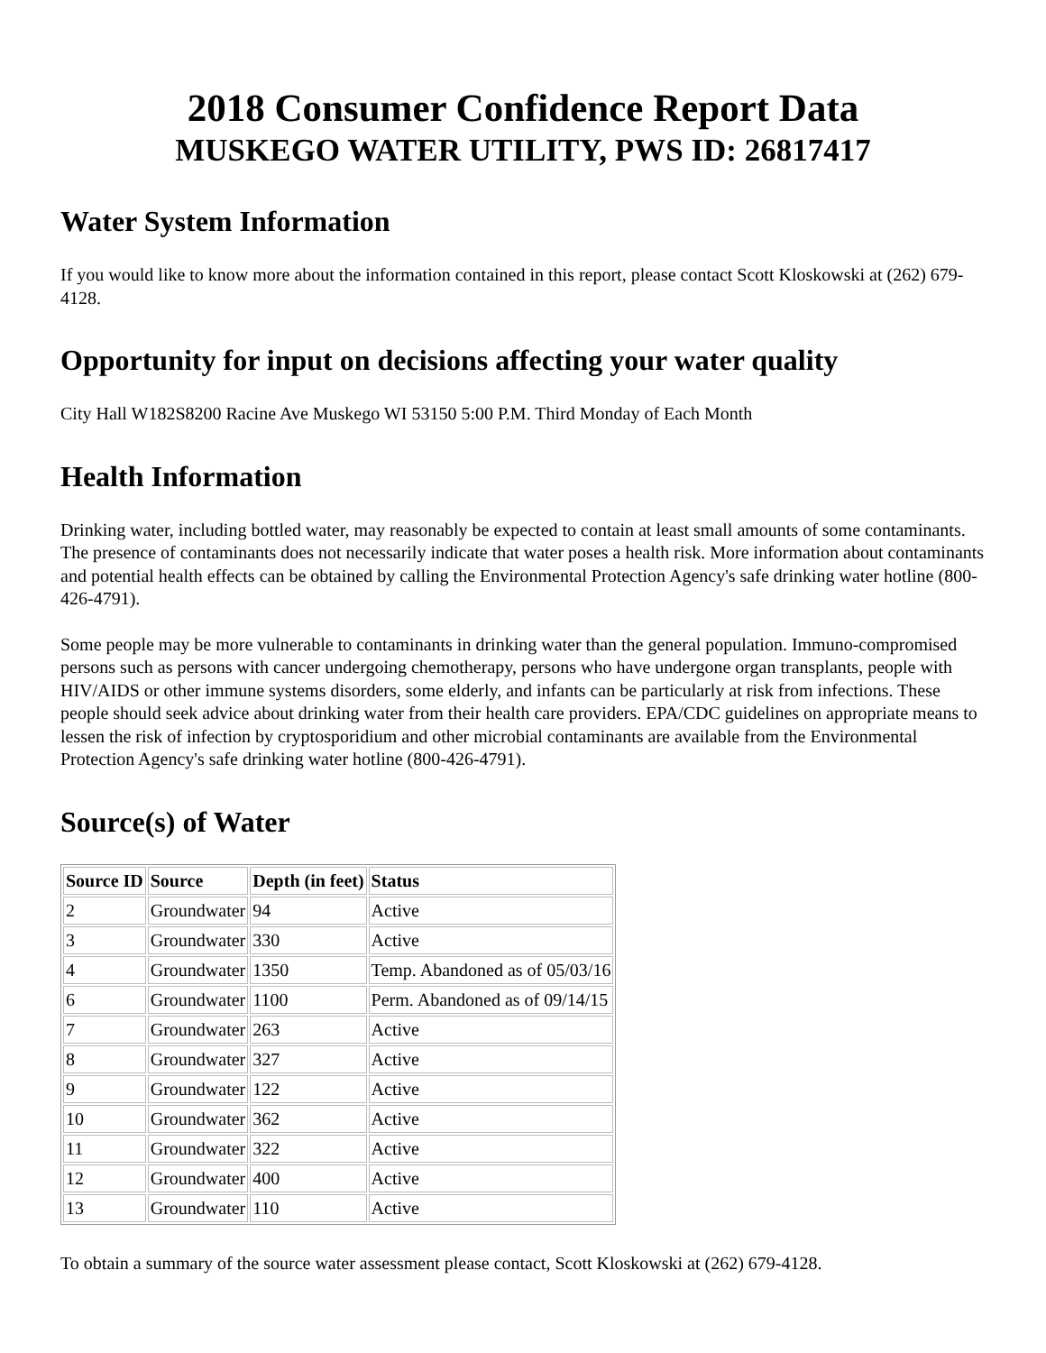2018 Consumer Confidence Report Data
MUSKEGO WATER UTILITY, PWS ID: 26817417
Water System Information
If you would like to know more about the information contained in this report, please contact Scott Kloskowski at (262) 679-4128.
Opportunity for input on decisions affecting your water quality
City Hall W182S8200 Racine Ave Muskego WI 53150 5:00 P.M. Third Monday of Each Month
Health Information
Drinking water, including bottled water, may reasonably be expected to contain at least small amounts of some contaminants. The presence of contaminants does not necessarily indicate that water poses a health risk. More information about contaminants and potential health effects can be obtained by calling the Environmental Protection Agency's safe drinking water hotline (800-426-4791).
Some people may be more vulnerable to contaminants in drinking water than the general population. Immuno-compromised persons such as persons with cancer undergoing chemotherapy, persons who have undergone organ transplants, people with HIV/AIDS or other immune systems disorders, some elderly, and infants can be particularly at risk from infections. These people should seek advice about drinking water from their health care providers. EPA/CDC guidelines on appropriate means to lessen the risk of infection by cryptosporidium and other microbial contaminants are available from the Environmental Protection Agency's safe drinking water hotline (800-426-4791).
Source(s) of Water
| Source ID | Source | Depth (in feet) | Status |
| --- | --- | --- | --- |
| 2 | Groundwater | 94 | Active |
| 3 | Groundwater | 330 | Active |
| 4 | Groundwater | 1350 | Temp. Abandoned as of 05/03/16 |
| 6 | Groundwater | 1100 | Perm. Abandoned as of 09/14/15 |
| 7 | Groundwater | 263 | Active |
| 8 | Groundwater | 327 | Active |
| 9 | Groundwater | 122 | Active |
| 10 | Groundwater | 362 | Active |
| 11 | Groundwater | 322 | Active |
| 12 | Groundwater | 400 | Active |
| 13 | Groundwater | 110 | Active |
To obtain a summary of the source water assessment please contact, Scott Kloskowski at (262) 679-4128.